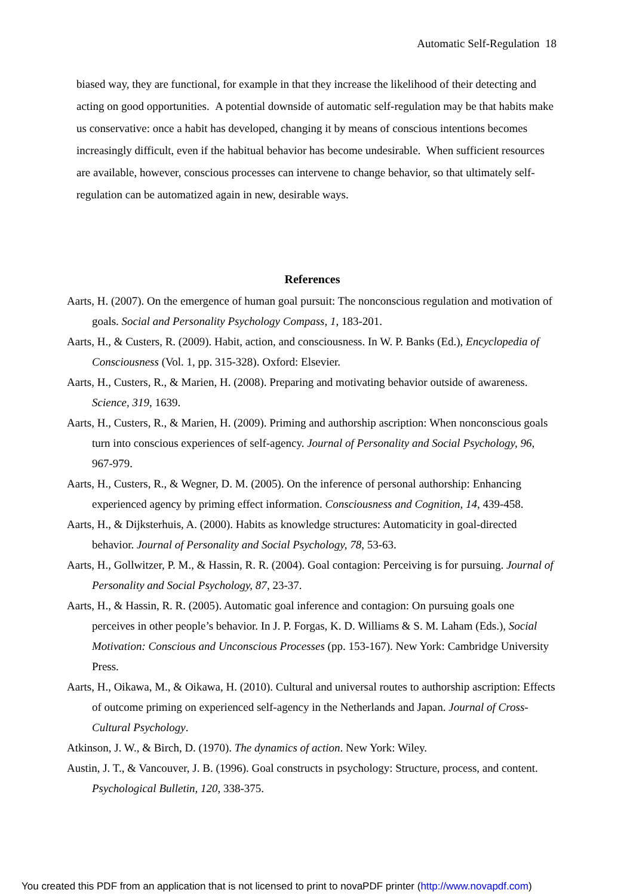Automatic Self-Regulation 18
biased way, they are functional, for example in that they increase the likelihood of their detecting and acting on good opportunities. A potential downside of automatic self-regulation may be that habits make us conservative: once a habit has developed, changing it by means of conscious intentions becomes increasingly difficult, even if the habitual behavior has become undesirable. When sufficient resources are available, however, conscious processes can intervene to change behavior, so that ultimately self-regulation can be automatized again in new, desirable ways.
References
Aarts, H. (2007). On the emergence of human goal pursuit: The nonconscious regulation and motivation of goals. Social and Personality Psychology Compass, 1, 183-201.
Aarts, H., & Custers, R. (2009). Habit, action, and consciousness. In W. P. Banks (Ed.), Encyclopedia of Consciousness (Vol. 1, pp. 315-328). Oxford: Elsevier.
Aarts, H., Custers, R., & Marien, H. (2008). Preparing and motivating behavior outside of awareness. Science, 319, 1639.
Aarts, H., Custers, R., & Marien, H. (2009). Priming and authorship ascription: When nonconscious goals turn into conscious experiences of self-agency. Journal of Personality and Social Psychology, 96, 967-979.
Aarts, H., Custers, R., & Wegner, D. M. (2005). On the inference of personal authorship: Enhancing experienced agency by priming effect information. Consciousness and Cognition, 14, 439-458.
Aarts, H., & Dijksterhuis, A. (2000). Habits as knowledge structures: Automaticity in goal-directed behavior. Journal of Personality and Social Psychology, 78, 53-63.
Aarts, H., Gollwitzer, P. M., & Hassin, R. R. (2004). Goal contagion: Perceiving is for pursuing. Journal of Personality and Social Psychology, 87, 23-37.
Aarts, H., & Hassin, R. R. (2005). Automatic goal inference and contagion: On pursuing goals one perceives in other people’s behavior. In J. P. Forgas, K. D. Williams & S. M. Laham (Eds.), Social Motivation: Conscious and Unconscious Processes (pp. 153-167). New York: Cambridge University Press.
Aarts, H., Oikawa, M., & Oikawa, H. (2010). Cultural and universal routes to authorship ascription: Effects of outcome priming on experienced self-agency in the Netherlands and Japan. Journal of Cross-Cultural Psychology.
Atkinson, J. W., & Birch, D. (1970). The dynamics of action. New York: Wiley.
Austin, J. T., & Vancouver, J. B. (1996). Goal constructs in psychology: Structure, process, and content. Psychological Bulletin, 120, 338-375.
You created this PDF from an application that is not licensed to print to novaPDF printer (http://www.novapdf.com)